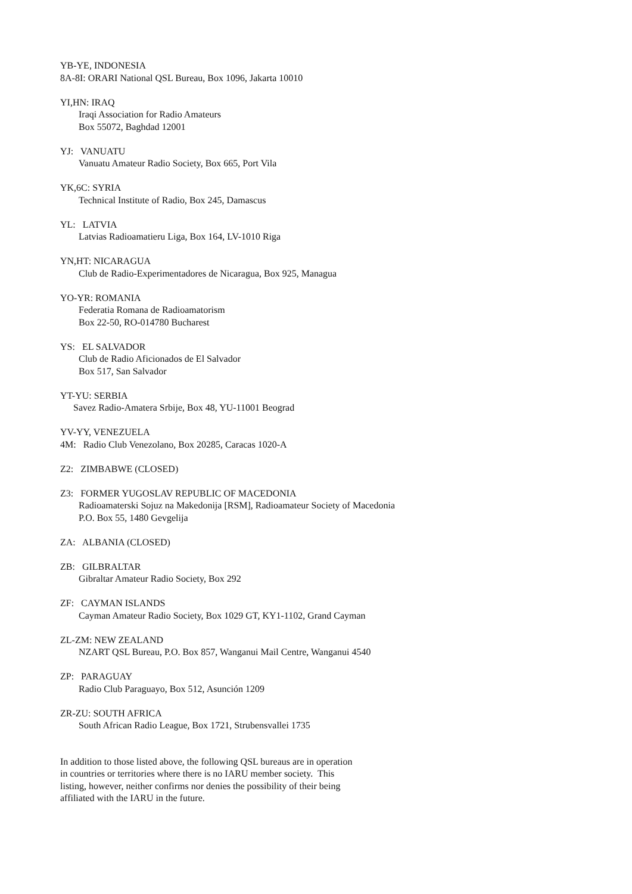YB-YE, INDONESIA
8A-8I: ORARI National QSL Bureau, Box 1096, Jakarta 10010
YI,HN: IRAQ
Iraqi Association for Radio Amateurs
Box 55072, Baghdad 12001
YJ: VANUATU
Vanuatu Amateur Radio Society, Box 665, Port Vila
YK,6C: SYRIA
Technical Institute of Radio, Box 245, Damascus
YL: LATVIA
Latvias Radioamatieru Liga, Box 164, LV-1010 Riga
YN,HT: NICARAGUA
Club de Radio-Experimentadores de Nicaragua, Box 925, Managua
YO-YR: ROMANIA
Federatia Romana de Radioamatorism
Box 22-50, RO-014780 Bucharest
YS: EL SALVADOR
Club de Radio Aficionados de El Salvador
Box 517, San Salvador
YT-YU: SERBIA
Savez Radio-Amatera Srbije, Box 48, YU-11001 Beograd
YV-YY, VENEZUELA
4M: Radio Club Venezolano, Box 20285, Caracas 1020-A
Z2: ZIMBABWE (CLOSED)
Z3: FORMER YUGOSLAV REPUBLIC OF MACEDONIA
Radioamaterski Sojuz na Makedonija [RSM], Radioamateur Society of Macedonia
P.O. Box 55, 1480 Gevgelija
ZA: ALBANIA (CLOSED)
ZB: GILBRALTAR
Gibraltar Amateur Radio Society, Box 292
ZF: CAYMAN ISLANDS
Cayman Amateur Radio Society, Box 1029 GT, KY1-1102, Grand Cayman
ZL-ZM: NEW ZEALAND
NZART QSL Bureau, P.O. Box 857, Wanganui Mail Centre, Wanganui 4540
ZP: PARAGUAY
Radio Club Paraguayo, Box 512, Asunción 1209
ZR-ZU: SOUTH AFRICA
South African Radio League, Box 1721, Strubensvallei 1735
In addition to those listed above, the following QSL bureaus are in operation in countries or territories where there is no IARU member society. This listing, however, neither confirms nor denies the possibility of their being affiliated with the IARU in the future.